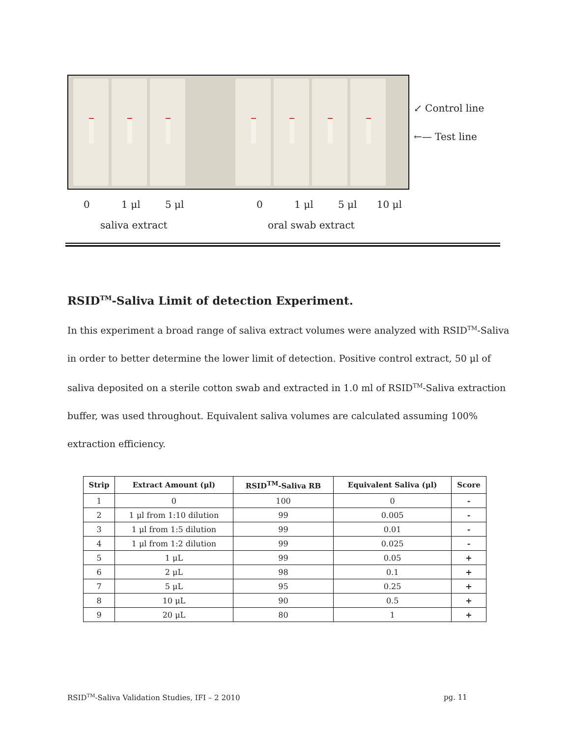↙ Control line
←— Test line
0 1 μl 5 μl 0 1 μl 5 μl 10 μl
saliva extract oral swab extract
RSID<sup>TM</sup>-Saliva Limit of detection Experiment.
In this experiment a broad range of saliva extract volumes were analyzed with RSID<sup>TM</sup>-Saliva in order to better determine the lower limit of detection. Positive control extract, 50 μl of saliva deposited on a sterile cotton swab and extracted in 1.0 ml of RSID<sup>TM</sup>-Saliva extraction buffer, was used throughout. Equivalent saliva volumes are calculated assuming 100% extraction efficiency.
| Strip | Extract Amount (μl) | RSID<sup>TM</sup>-Saliva RB | Equivalent Saliva (μl) | Score |
| --- | --- | --- | --- | --- |
| 1 | 0 | 100 | 0 | - |
| 2 | 1 μl from 1:10 dilution | 99 | 0.005 | - |
| 3 | 1 μl from 1:5 dilution | 99 | 0.01 | - |
| 4 | 1 μl from 1:2 dilution | 99 | 0.025 | - |
| 5 | 1 μL | 99 | 0.05 | + |
| 6 | 2 μL | 98 | 0.1 | + |
| 7 | 5 μL | 95 | 0.25 | + |
| 8 | 10 μL | 90 | 0.5 | + |
| 9 | 20 μL | 80 | 1 | + |
RSID<sup>TM</sup>-Saliva Validation Studies, IFI – 2 2010
pg. 11